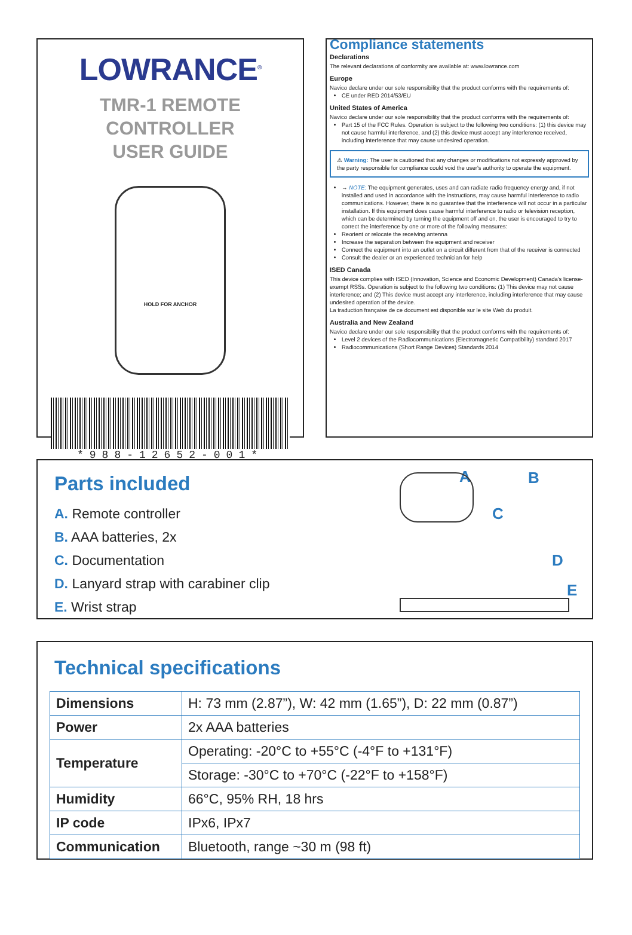LOWRANCE<sup>®</sup>
TMR-1 REMOTE CONTROLLER
USER GUIDE
HOLD FOR ANCHOR
*988-12652-001*
Compliance statements
Declarations
The relevant declarations of conformity are available at: www.lowrance.com
Europe
Navico declare under our sole responsibility that the product conforms with the requirements of:
CE under RED 2014/53/EU
United States of America
Navico declare under our sole responsibility that the product conforms with the requirements of:
Part 15 of the FCC Rules. Operation is subject to the following two conditions: (1) this device may not cause harmful interference, and (2) this device must accept any interference received, including interference that may cause undesired operation.
⚠ Warning: The user is cautioned that any changes or modifications not expressly approved by the party responsible for compliance could void the user's authority to operate the equipment.
→ NOTE: The equipment generates, uses and can radiate radio frequency energy and, if not installed and used in accordance with the instructions, may cause harmful interference to radio communications. However, there is no guarantee that the interference will not occur in a particular installation. If this equipment does cause harmful interference to radio or television reception, which can be determined by turning the equipment off and on, the user is encouraged to try to correct the interference by one or more of the following measures:
Reorient or relocate the receiving antenna
Increase the separation between the equipment and receiver
Connect the equipment into an outlet on a circuit different from that of the receiver is connected
Consult the dealer or an experienced technician for help
ISED Canada
This device complies with ISED (Innovation, Science and Economic Development) Canada's license-exempt RSSs. Operation is subject to the following two conditions: (1) This device may not cause interference; and (2) This device must accept any interference, including interference that may cause undesired operation of the device.
La traduction française de ce document est disponible sur le site Web du produit.
Australia and New Zealand
Navico declare under our sole responsibility that the product conforms with the requirements of:
Level 2 devices of the Radiocommunications (Electromagnetic Compatibility) standard 2017
Radiocommunications (Short Range Devices) Standards 2014
Parts included
A. Remote controller
B. AAA batteries, 2x
C. Documentation
D. Lanyard strap with carabiner clip
E. Wrist strap
A B
C
D
E
Technical specifications
| Dimensions | H: 73 mm (2.87”), W: 42 mm (1.65”), D: 22 mm (0.87”) |
| Power | 2x AAA batteries |
| Temperature | Operating: -20°C to +55°C (-4°F to +131°F) |
| | Storage: -30°C to +70°C (-22°F to +158°F) |
| Humidity | 66°C, 95% RH, 18 hrs |
| IP code | IPx6, IPx7 |
| Communication | Bluetooth, range ~30 m (98 ft) |